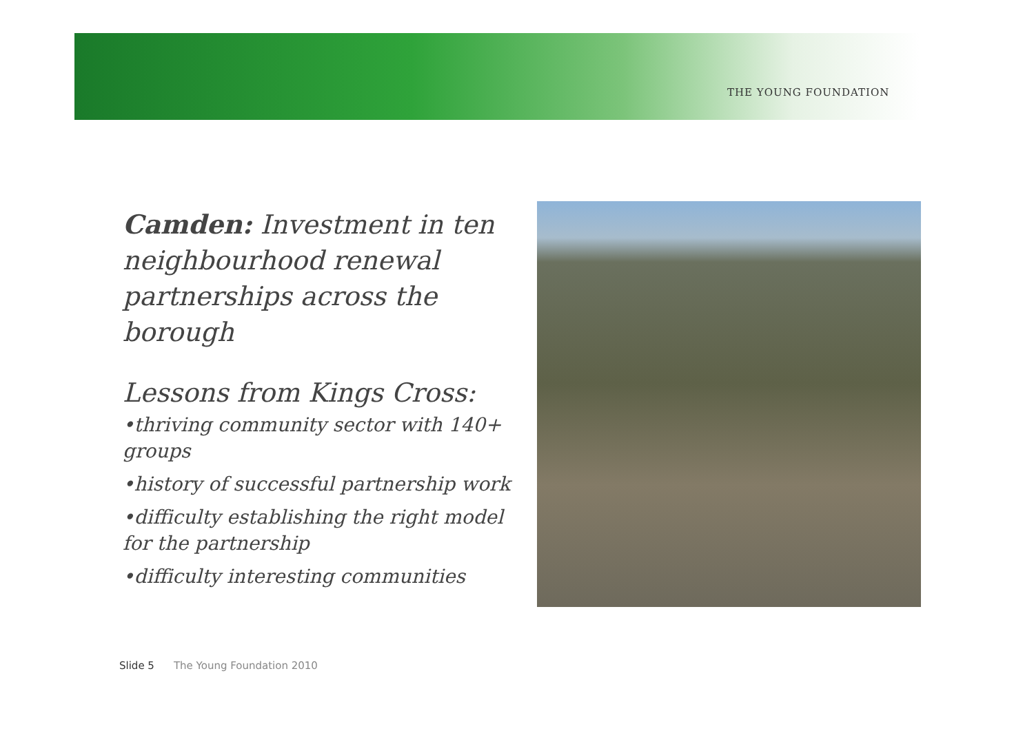THE YOUNG FOUNDATION
Camden: Investment in ten neighbourhood renewal partnerships across the borough
Lessons from Kings Cross:
•thriving community sector with 140+ groups
•history of successful partnership work
•difficulty establishing the right model for the partnership
•difficulty interesting communities
Slide 5 The Young Foundation 2010